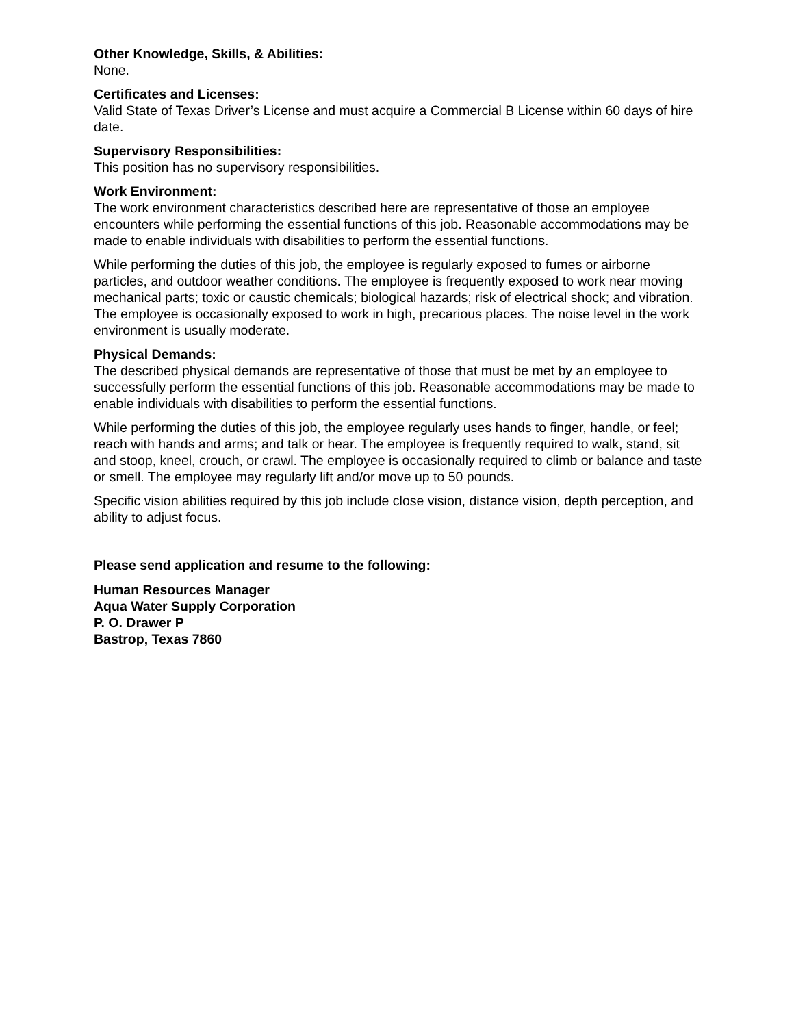Other Knowledge, Skills, & Abilities:
None.
Certificates and Licenses:
Valid State of Texas Driver’s License and must acquire a Commercial B License within 60 days of hire date.
Supervisory Responsibilities:
This position has no supervisory responsibilities.
Work Environment:
The work environment characteristics described here are representative of those an employee encounters while performing the essential functions of this job. Reasonable accommodations may be made to enable individuals with disabilities to perform the essential functions.
While performing the duties of this job, the employee is regularly exposed to fumes or airborne particles, and outdoor weather conditions. The employee is frequently exposed to work near moving mechanical parts; toxic or caustic chemicals; biological hazards; risk of electrical shock; and vibration. The employee is occasionally exposed to work in high, precarious places. The noise level in the work environment is usually moderate.
Physical Demands:
The described physical demands are representative of those that must be met by an employee to successfully perform the essential functions of this job. Reasonable accommodations may be made to enable individuals with disabilities to perform the essential functions.
While performing the duties of this job, the employee regularly uses hands to finger, handle, or feel; reach with hands and arms; and talk or hear. The employee is frequently required to walk, stand, sit and stoop, kneel, crouch, or crawl. The employee is occasionally required to climb or balance and taste or smell. The employee may regularly lift and/or move up to 50 pounds.
Specific vision abilities required by this job include close vision, distance vision, depth perception, and ability to adjust focus.
Please send application and resume to the following:
Human Resources Manager
Aqua Water Supply Corporation
P. O. Drawer P
Bastrop, Texas 7860